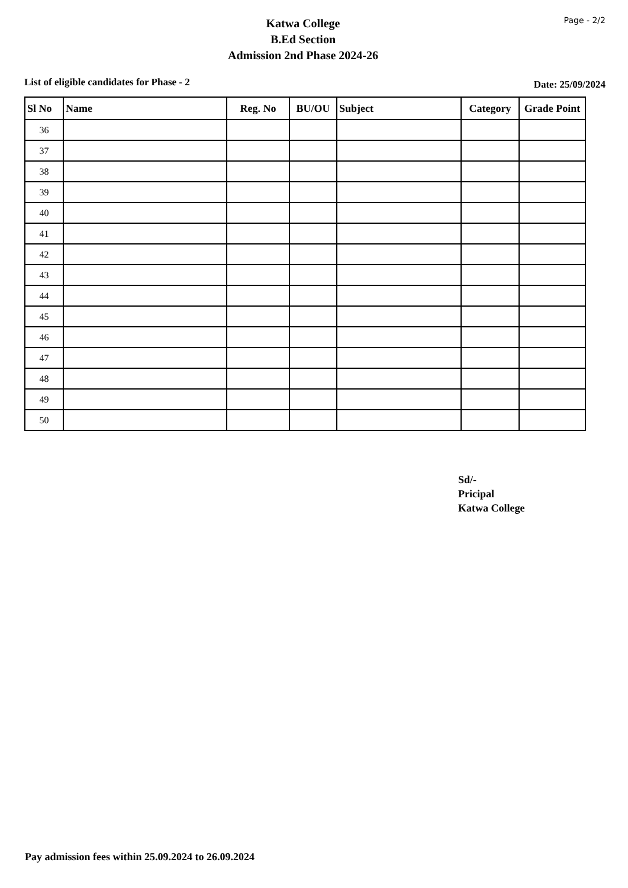Katwa College
B.Ed Section
Admission 2nd Phase 2024-26
Page - 2/2
List of eligible candidates for Phase - 2 Date: 25/09/2024
| Sl No | Name | Reg. No | BU/OU | Subject | Category | Grade Point |
| --- | --- | --- | --- | --- | --- | --- |
| 36 | | | | | | |
| 37 | | | | | | |
| 38 | | | | | | |
| 39 | | | | | | |
| 40 | | | | | | |
| 41 | | | | | | |
| 42 | | | | | | |
| 43 | | | | | | |
| 44 | | | | | | |
| 45 | | | | | | |
| 46 | | | | | | |
| 47 | | | | | | |
| 48 | | | | | | |
| 49 | | | | | | |
| 50 | | | | | | |
Sd/-
Pricipal
Katwa College
Pay admission fees within 25.09.2024 to 26.09.2024